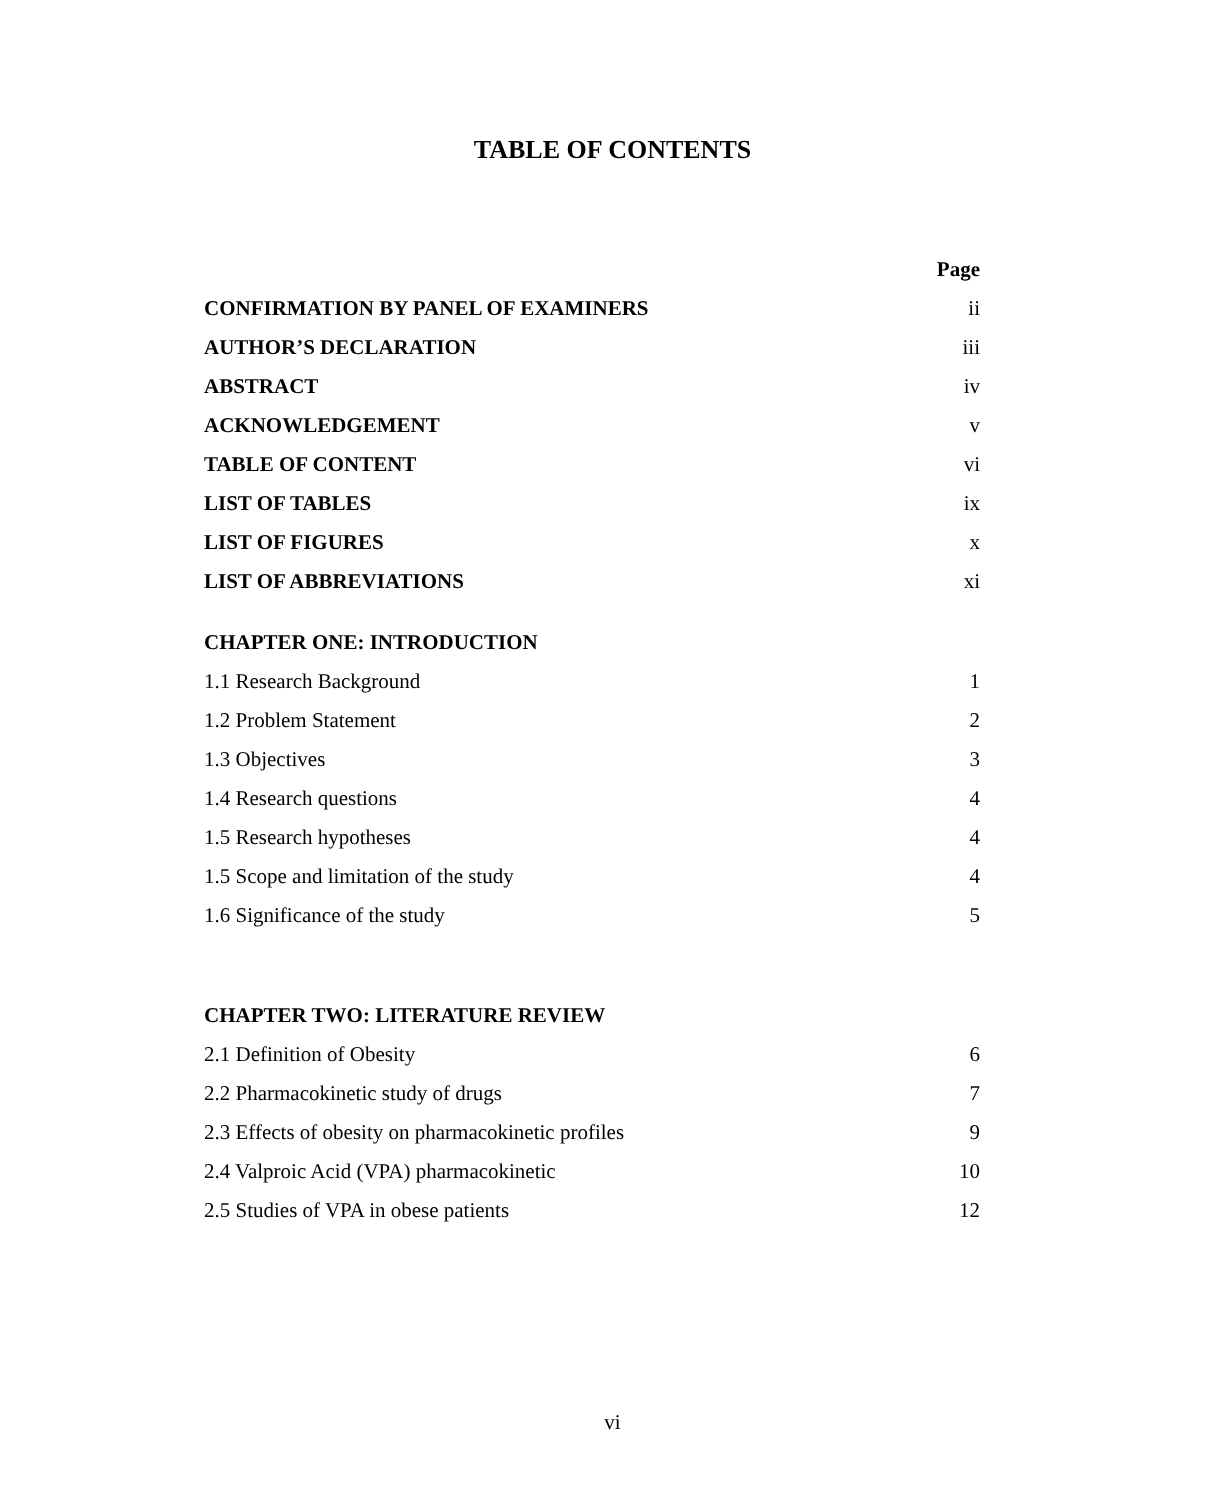TABLE OF CONTENTS
Page
CONFIRMATION BY PANEL OF EXAMINERS ii
AUTHOR’S DECLARATION iii
ABSTRACT iv
ACKNOWLEDGEMENT v
TABLE OF CONTENT vi
LIST OF TABLES ix
LIST OF FIGURES x
LIST OF ABBREVIATIONS xi
CHAPTER ONE: INTRODUCTION
1.1 Research Background 1
1.2 Problem Statement 2
1.3 Objectives 3
1.4 Research questions 4
1.5 Research hypotheses 4
1.5 Scope and limitation of the study 4
1.6 Significance of the study 5
CHAPTER TWO: LITERATURE REVIEW
2.1 Definition of Obesity 6
2.2 Pharmacokinetic study of drugs 7
2.3 Effects of obesity on pharmacokinetic profiles 9
2.4 Valproic Acid (VPA) pharmacokinetic 10
2.5 Studies of VPA in obese patients 12
vi